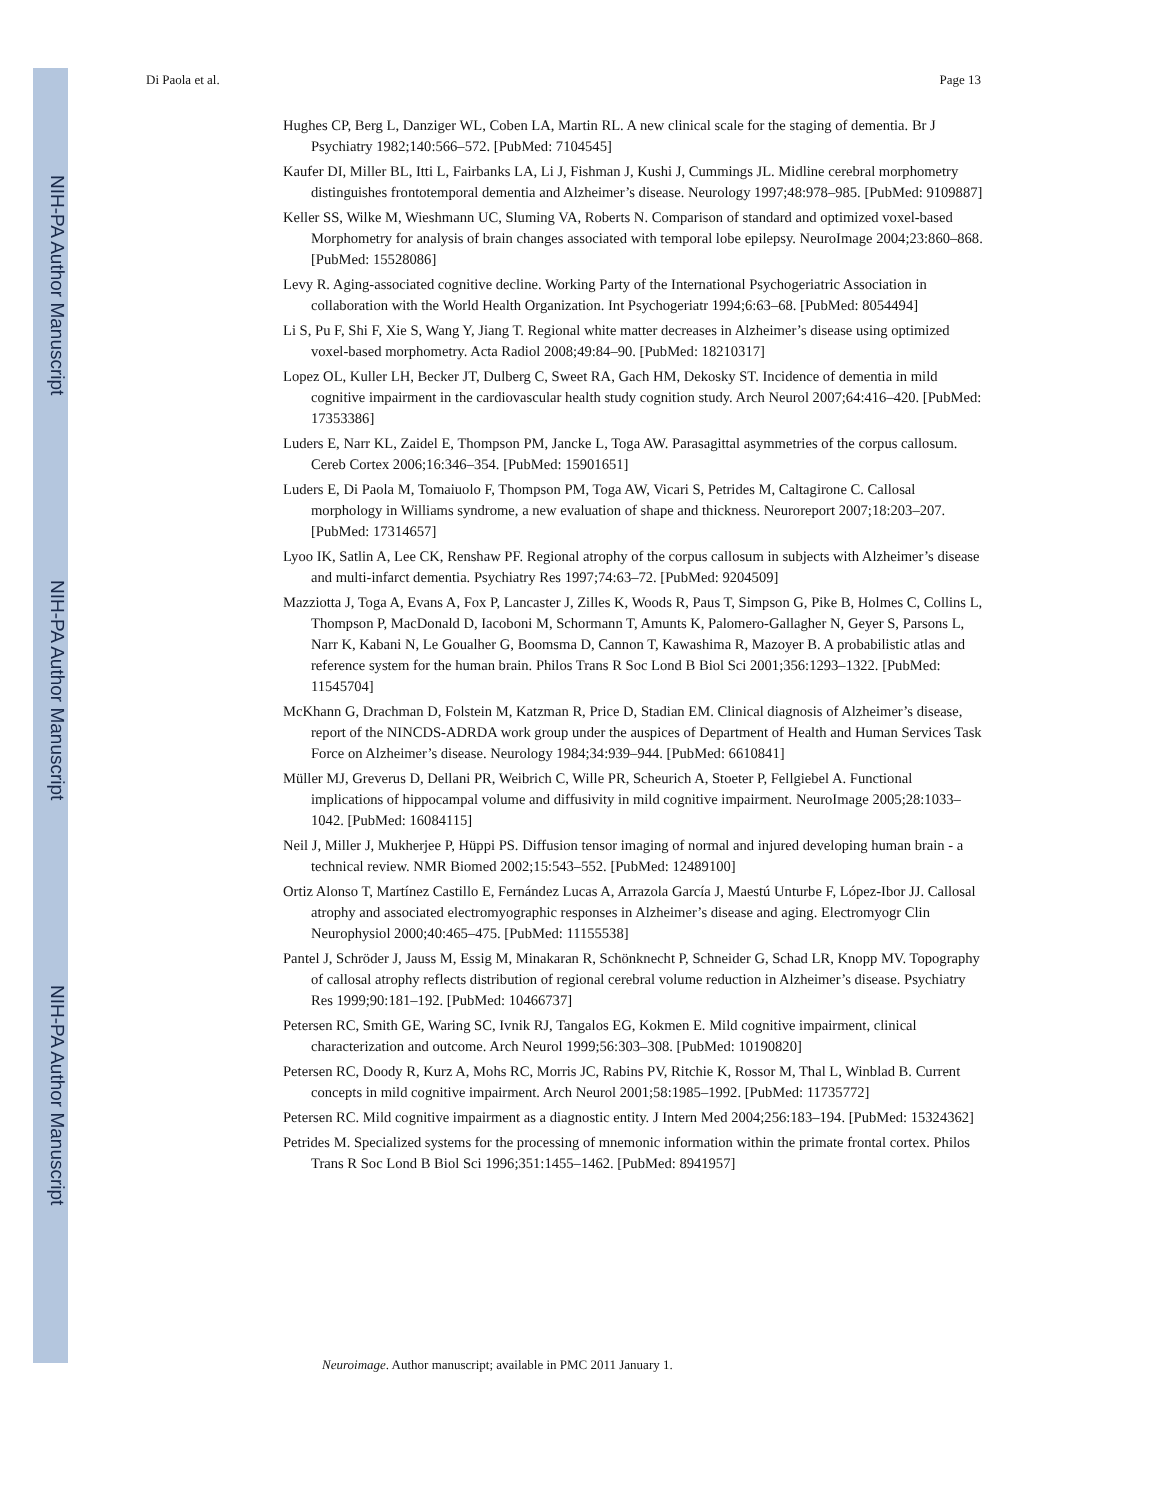NIH-PA Author Manuscript
NIH-PA Author Manuscript
NIH-PA Author Manuscript
Di Paola et al. Page 13
Hughes CP, Berg L, Danziger WL, Coben LA, Martin RL. A new clinical scale for the staging of dementia. Br J Psychiatry 1982;140:566–572. [PubMed: 7104545]
Kaufer DI, Miller BL, Itti L, Fairbanks LA, Li J, Fishman J, Kushi J, Cummings JL. Midline cerebral morphometry distinguishes frontotemporal dementia and Alzheimer’s disease. Neurology 1997;48:978–985. [PubMed: 9109887]
Keller SS, Wilke M, Wieshmann UC, Sluming VA, Roberts N. Comparison of standard and optimized voxel-based Morphometry for analysis of brain changes associated with temporal lobe epilepsy. NeuroImage 2004;23:860–868. [PubMed: 15528086]
Levy R. Aging-associated cognitive decline. Working Party of the International Psychogeriatric Association in collaboration with the World Health Organization. Int Psychogeriatr 1994;6:63–68. [PubMed: 8054494]
Li S, Pu F, Shi F, Xie S, Wang Y, Jiang T. Regional white matter decreases in Alzheimer’s disease using optimized voxel-based morphometry. Acta Radiol 2008;49:84–90. [PubMed: 18210317]
Lopez OL, Kuller LH, Becker JT, Dulberg C, Sweet RA, Gach HM, Dekosky ST. Incidence of dementia in mild cognitive impairment in the cardiovascular health study cognition study. Arch Neurol 2007;64:416–420. [PubMed: 17353386]
Luders E, Narr KL, Zaidel E, Thompson PM, Jancke L, Toga AW. Parasagittal asymmetries of the corpus callosum. Cereb Cortex 2006;16:346–354. [PubMed: 15901651]
Luders E, Di Paola M, Tomaiuolo F, Thompson PM, Toga AW, Vicari S, Petrides M, Caltagirone C. Callosal morphology in Williams syndrome, a new evaluation of shape and thickness. Neuroreport 2007;18:203–207. [PubMed: 17314657]
Lyoo IK, Satlin A, Lee CK, Renshaw PF. Regional atrophy of the corpus callosum in subjects with Alzheimer’s disease and multi-infarct dementia. Psychiatry Res 1997;74:63–72. [PubMed: 9204509]
Mazziotta J, Toga A, Evans A, Fox P, Lancaster J, Zilles K, Woods R, Paus T, Simpson G, Pike B, Holmes C, Collins L, Thompson P, MacDonald D, Iacoboni M, Schormann T, Amunts K, Palomero-Gallagher N, Geyer S, Parsons L, Narr K, Kabani N, Le Goualher G, Boomsma D, Cannon T, Kawashima R, Mazoyer B. A probabilistic atlas and reference system for the human brain. Philos Trans R Soc Lond B Biol Sci 2001;356:1293–1322. [PubMed: 11545704]
McKhann G, Drachman D, Folstein M, Katzman R, Price D, Stadian EM. Clinical diagnosis of Alzheimer’s disease, report of the NINCDS-ADRDA work group under the auspices of Department of Health and Human Services Task Force on Alzheimer’s disease. Neurology 1984;34:939–944. [PubMed: 6610841]
Müller MJ, Greverus D, Dellani PR, Weibrich C, Wille PR, Scheurich A, Stoeter P, Fellgiebel A. Functional implications of hippocampal volume and diffusivity in mild cognitive impairment. NeuroImage 2005;28:1033–1042. [PubMed: 16084115]
Neil J, Miller J, Mukherjee P, Hüppi PS. Diffusion tensor imaging of normal and injured developing human brain - a technical review. NMR Biomed 2002;15:543–552. [PubMed: 12489100]
Ortiz Alonso T, Martínez Castillo E, Fernández Lucas A, Arrazola García J, Maestú Unturbe F, López-Ibor JJ. Callosal atrophy and associated electromyographic responses in Alzheimer’s disease and aging. Electromyogr Clin Neurophysiol 2000;40:465–475. [PubMed: 11155538]
Pantel J, Schröder J, Jauss M, Essig M, Minakaran R, Schönknecht P, Schneider G, Schad LR, Knopp MV. Topography of callosal atrophy reflects distribution of regional cerebral volume reduction in Alzheimer’s disease. Psychiatry Res 1999;90:181–192. [PubMed: 10466737]
Petersen RC, Smith GE, Waring SC, Ivnik RJ, Tangalos EG, Kokmen E. Mild cognitive impairment, clinical characterization and outcome. Arch Neurol 1999;56:303–308. [PubMed: 10190820]
Petersen RC, Doody R, Kurz A, Mohs RC, Morris JC, Rabins PV, Ritchie K, Rossor M, Thal L, Winblad B. Current concepts in mild cognitive impairment. Arch Neurol 2001;58:1985–1992. [PubMed: 11735772]
Petersen RC. Mild cognitive impairment as a diagnostic entity. J Intern Med 2004;256:183–194. [PubMed: 15324362]
Petrides M. Specialized systems for the processing of mnemonic information within the primate frontal cortex. Philos Trans R Soc Lond B Biol Sci 1996;351:1455–1462. [PubMed: 8941957]
Neuroimage. Author manuscript; available in PMC 2011 January 1.